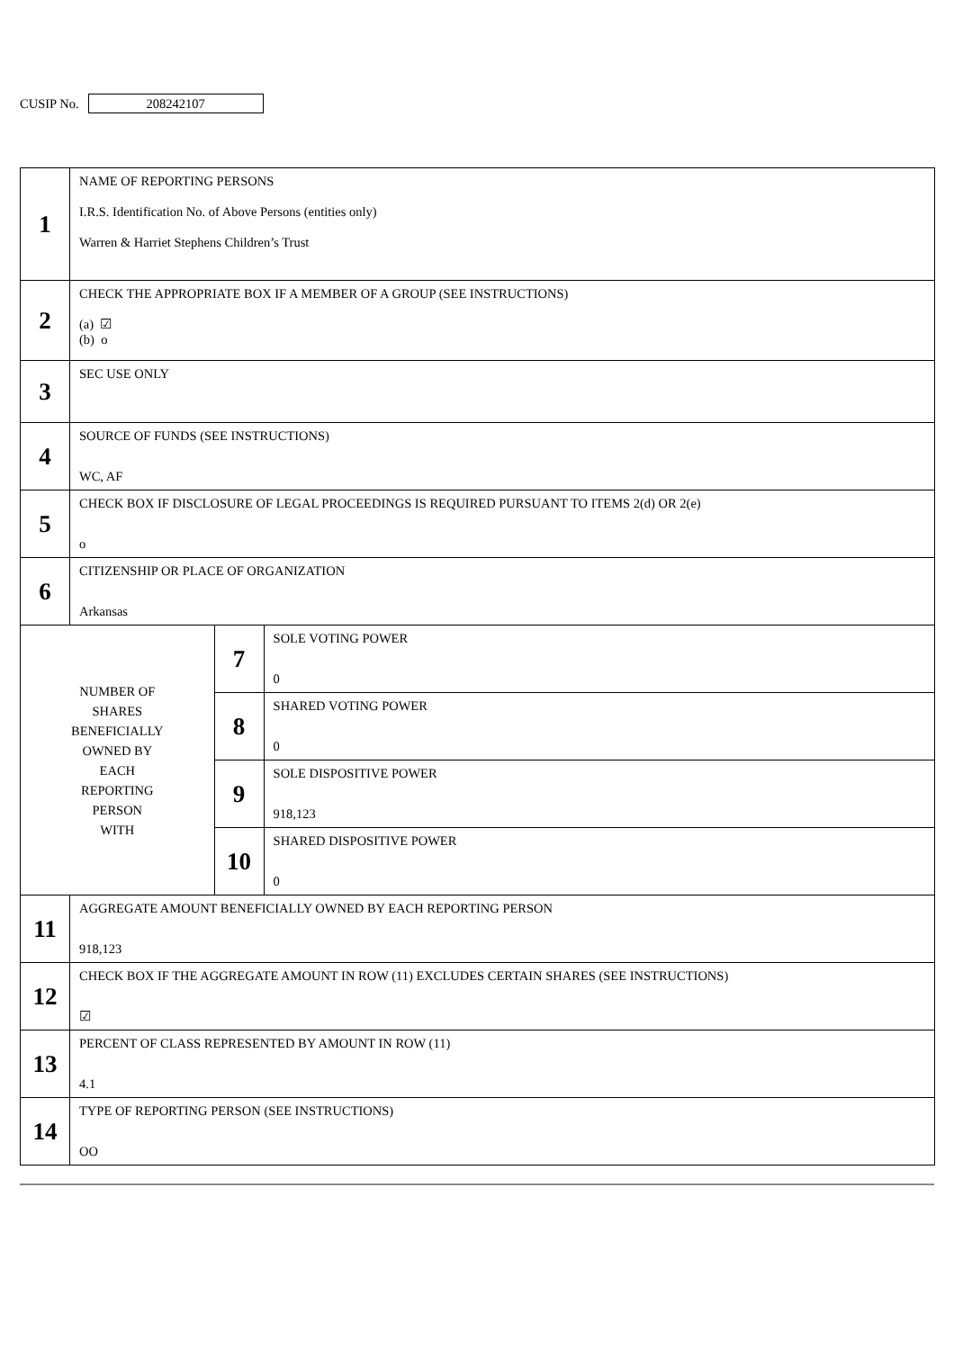CUSIP No. 208242107
| 1 | NAME OF REPORTING PERSONS I.R.S. Identification No. of Above Persons (entities only) Warren & Harriet Stephens Children’s Trust | | |
| 2 | CHECK THE APPROPRIATE BOX IF A MEMBER OF A GROUP (SEE INSTRUCTIONS) (a) ☑ (b) o | | |
| 3 | SEC USE ONLY | | |
| 4 | SOURCE OF FUNDS (SEE INSTRUCTIONS) WC, AF | | |
| 5 | CHECK BOX IF DISCLOSURE OF LEGAL PROCEEDINGS IS REQUIRED PURSUANT TO ITEMS 2(d) OR 2(e) o | | |
| 6 | CITIZENSHIP OR PLACE OF ORGANIZATION Arkansas | | |
| NUMBER OF SHARES BENEFICIALLY OWNED BY EACH REPORTING PERSON WITH | | 7 | SOLE VOTING POWER 0 |
| | | 8 | SHARED VOTING POWER 0 |
| | | 9 | SOLE DISPOSITIVE POWER 918,123 |
| | | 10 | SHARED DISPOSITIVE POWER 0 |
| 11 | AGGREGATE AMOUNT BENEFICIALLY OWNED BY EACH REPORTING PERSON 918,123 | | |
| 12 | CHECK BOX IF THE AGGREGATE AMOUNT IN ROW (11) EXCLUDES CERTAIN SHARES (SEE INSTRUCTIONS) ☑ | | |
| 13 | PERCENT OF CLASS REPRESENTED BY AMOUNT IN ROW (11) 4.1 | | |
| 14 | TYPE OF REPORTING PERSON (SEE INSTRUCTIONS) OO | | |